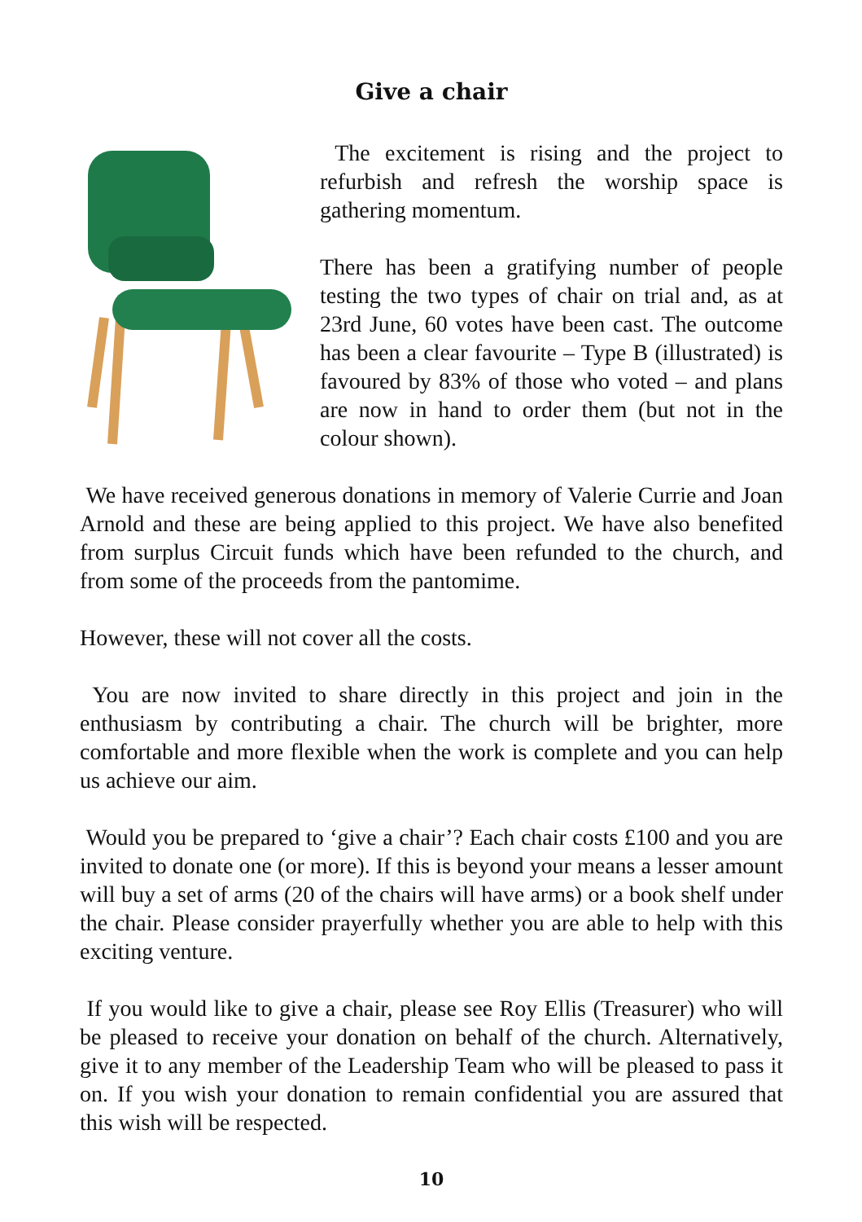Give a chair
The excitement is rising and the project to refurbish and refresh the worship space is gathering momentum.
There has been a gratifying number of people testing the two types of chair on trial and, as at 23rd June, 60 votes have been cast. The outcome has been a clear favourite – Type B (illustrated) is favoured by 83% of those who voted – and plans are now in hand to order them (but not in the colour shown).
We have received generous donations in memory of Valerie Currie and Joan Arnold and these are being applied to this project. We have also benefited from surplus Circuit funds which have been refunded to the church, and from some of the proceeds from the pantomime.
However, these will not cover all the costs.
You are now invited to share directly in this project and join in the enthusiasm by contributing a chair. The church will be brighter, more comfortable and more flexible when the work is complete and you can help us achieve our aim.
Would you be prepared to ‘give a chair’? Each chair costs £100 and you are invited to donate one (or more). If this is beyond your means a lesser amount will buy a set of arms (20 of the chairs will have arms) or a book shelf under the chair. Please consider prayerfully whether you are able to help with this exciting venture.
If you would like to give a chair, please see Roy Ellis (Treasurer) who will be pleased to receive your donation on behalf of the church. Alternatively, give it to any member of the Leadership Team who will be pleased to pass it on. If you wish your donation to remain confidential you are assured that this wish will be respected.
10